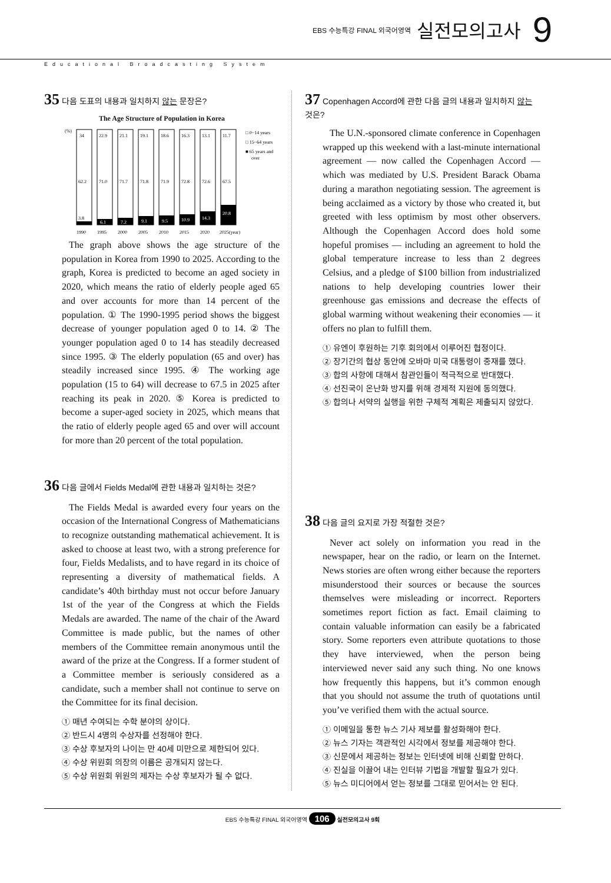EBS 수능특강 FINAL 외국어영역 실전모의고사 9
Educational Broadcasting System
35 다음 도표의 내용과 일치하지 않는 문장은?
The Age Structure of Population in Korea
(%)
34
22.9
21.1
19.1
18.6
16.3
13.1
11.7
62.2
71.0
71.7
71.8
71.9
72.8
72.6
67.5
3.8
6.1
7.2
9.1
9.5
10.9
14.3
20.8
1990
1995
2000
2005
2010
2015
2020
2025(year)
□ 0~14 years
□ 15~64 years
■ 65 years and
over
The graph above shows the age structure of the population in Korea from 1990 to 2025. According to the graph, Korea is predicted to become an aged society in 2020, which means the ratio of elderly people aged 65 and over accounts for more than 14 percent of the population. ① The 1990-1995 period shows the biggest decrease of younger population aged 0 to 14. ② The younger population aged 0 to 14 has steadily decreased since 1995. ③ The elderly population (65 and over) has steadily increased since 1995. ④ The working age population (15 to 64) will decrease to 67.5 in 2025 after reaching its peak in 2020. ⑤ Korea is predicted to become a super-aged society in 2025, which means that the ratio of elderly people aged 65 and over will account for more than 20 percent of the total population.
36 다음 글에서 Fields Medal에 관한 내용과 일치하는 것은?
The Fields Medal is awarded every four years on the occasion of the International Congress of Mathematicians to recognize outstanding mathematical achievement. It is asked to choose at least two, with a strong preference for four, Fields Medalists, and to have regard in its choice of representing a diversity of mathematical fields. A candidate’s 40th birthday must not occur before January 1st of the year of the Congress at which the Fields Medals are awarded. The name of the chair of the Award Committee is made public, but the names of other members of the Committee remain anonymous until the award of the prize at the Congress. If a former student of a Committee member is seriously considered as a candidate, such a member shall not continue to serve on the Committee for its final decision.
① 매년 수여되는 수학 분야의 상이다.
② 반드시 4명의 수상자를 선정해야 한다.
③ 수상 후보자의 나이는 만 40세 미만으로 제한되어 있다.
④ 수상 위원회 의장의 이름은 공개되지 않는다.
⑤ 수상 위원회 위원의 제자는 수상 후보자가 될 수 없다.
37 Copenhagen Accord에 관한 다음 글의 내용과 일치하지 않는 것은?
The U.N.-sponsored climate conference in Copenhagen wrapped up this weekend with a last-minute international agreement — now called the Copenhagen Accord — which was mediated by U.S. President Barack Obama during a marathon negotiating session. The agreement is being acclaimed as a victory by those who created it, but greeted with less optimism by most other observers. Although the Copenhagen Accord does hold some hopeful promises — including an agreement to hold the global temperature increase to less than 2 degrees Celsius, and a pledge of $100 billion from industrialized nations to help developing countries lower their greenhouse gas emissions and decrease the effects of global warming without weakening their economies — it offers no plan to fulfill them.
① 유엔이 후원하는 기후 회의에서 이루어진 협정이다.
② 장기간의 협상 동안에 오바마 미국 대통령이 중재를 했다.
③ 합의 사항에 대해서 참관인들이 적극적으로 반대했다.
④ 선진국이 온난화 방지를 위해 경제적 지원에 동의했다.
⑤ 합의나 서약의 실행을 위한 구체적 계획은 제출되지 않았다.
38 다음 글의 요지로 가장 적절한 것은?
Never act solely on information you read in the newspaper, hear on the radio, or learn on the Internet. News stories are often wrong either because the reporters misunderstood their sources or because the sources themselves were misleading or incorrect. Reporters sometimes report fiction as fact. Email claiming to contain valuable information can easily be a fabricated story. Some reporters even attribute quotations to those they have interviewed, when the person being interviewed never said any such thing. No one knows how frequently this happens, but it’s common enough that you should not assume the truth of quotations until you’ve verified them with the actual source.
① 이메일을 통한 뉴스 기사 제보를 활성화해야 한다.
② 뉴스 기자는 객관적인 시각에서 정보를 제공해야 한다.
③ 신문에서 제공하는 정보는 인터넷에 비해 신뢰할 만하다.
④ 진실을 이끌어 내는 인터뷰 기법을 개발할 필요가 있다.
⑤ 뉴스 미디어에서 얻는 정보를 그대로 믿어서는 안 된다.
EBS 수능특강 FINAL 외국어영역 106 실전모의고사 9회